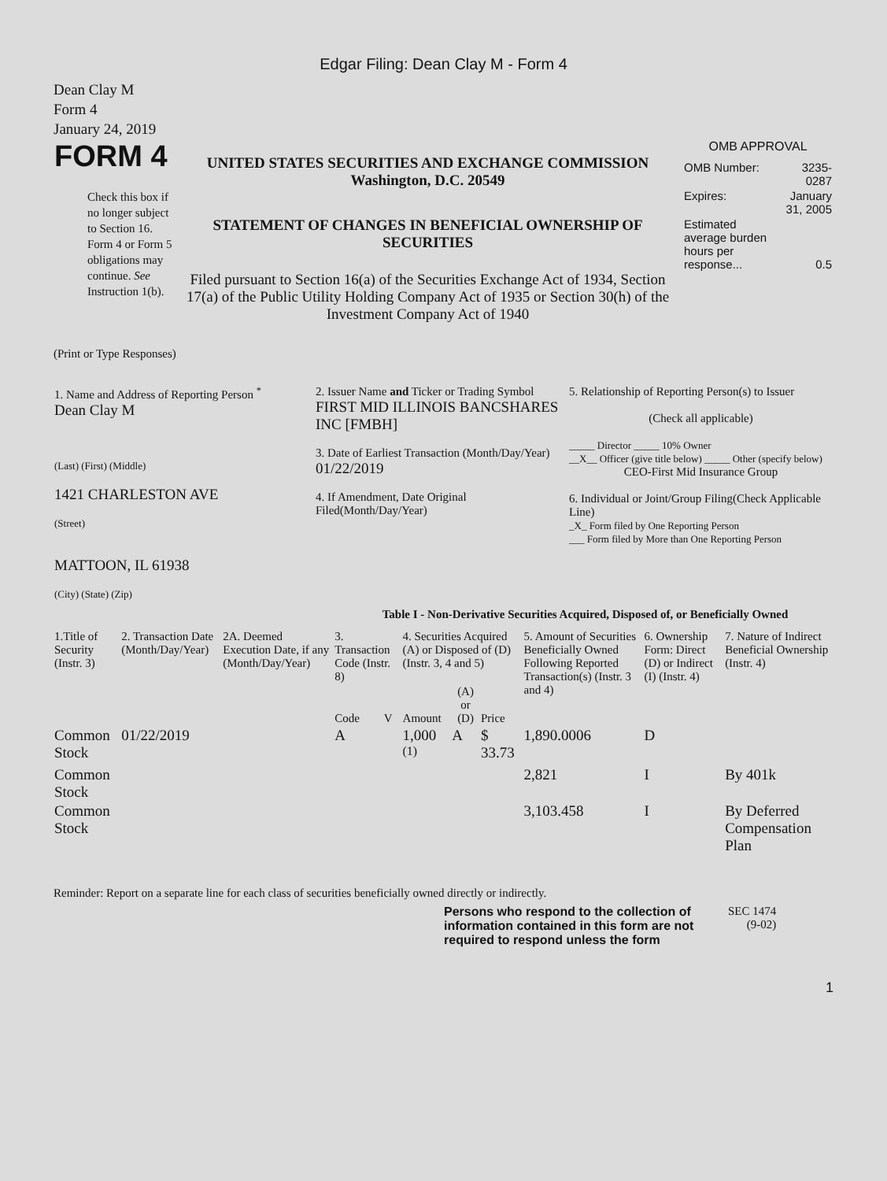Edgar Filing: Dean Clay M - Form 4
Dean Clay M
Form 4
January 24, 2019
| FORM 4 Check this box if no longer subject to Section 16. Form 4 or Form 5 obligations may continue. See Instruction 1(b). | UNITED STATES SECURITIES AND EXCHANGE COMMISSION Washington, D.C. 20549 STATEMENT OF CHANGES IN BENEFICIAL OWNERSHIP OF SECURITIES Filed pursuant to Section 16(a) of the Securities Exchange Act of 1934, Section 17(a) of the Public Utility Holding Company Act of 1935 or Section 30(h) of the Investment Company Act of 1940 | OMB APPROVAL / OMB Number: / 3235-0287 / / Expires: / January 31, 2005 / / Estimated average burden hours per response... / 0.5 / |
(Print or Type Responses)
| 1. Name and Address of Reporting Person <sup>*</sup> Dean Clay M (Last) (First) (Middle) 1421 CHARLESTON AVE (Street) MATTOON, IL 61938 (City) (State) (Zip) | 2. Issuer Name and Ticker or Trading Symbol FIRST MID ILLINOIS BANCSHARES INC [FMBH] 3. Date of Earliest Transaction (Month/Day/Year) 01/22/2019 4. If Amendment, Date Original Filed(Month/Day/Year) | 5. Relationship of Reporting Person(s) to Issuer (Check all applicable) _____ Director _____ 10% Owner __X__ Officer (give title below) _____ Other (specify below) CEO-First Mid Insurance Group 6. Individual or Joint/Group Filing(Check Applicable Line) _X_ Form filed by One Reporting Person ___ Form filed by More than One Reporting Person |
Table I - Non-Derivative Securities Acquired, Disposed of, or Beneficially Owned
| 1.Title of Security (Instr. 3) | 2. Transaction Date (Month/Day/Year) | 2A. Deemed Execution Date, if any (Month/Day/Year) | 3. Transaction Code (Instr. 8) | | 4. Securities Acquired (A) or Disposed of (D) (Instr. 3, 4 and 5) | | | 5. Amount of Securities Beneficially Owned Following Reported Transaction(s) (Instr. 3 and 4) | 6. Ownership Form: Direct (D) or Indirect (I) (Instr. 4) | 7. Nature of Indirect Beneficial Ownership (Instr. 4) |
| | | | Code | V | Amount | (A) or (D) | Price | | | |
| Common Stock | 01/22/2019 | | A | | 1,000 <sup>(1)</sup> | A | $ 33.73 | 1,890.0006 | D | |
| Common Stock | | | | | | | | 2,821 | I | By 401k |
| Common Stock | | | | | | | | 3,103.458 | I | By Deferred Compensation Plan |
Reminder: Report on a separate line for each class of securities beneficially owned directly or indirectly.
| Persons who respond to the collection of information contained in this form are not required to respond unless the form | SEC 1474 (9-02) |
1